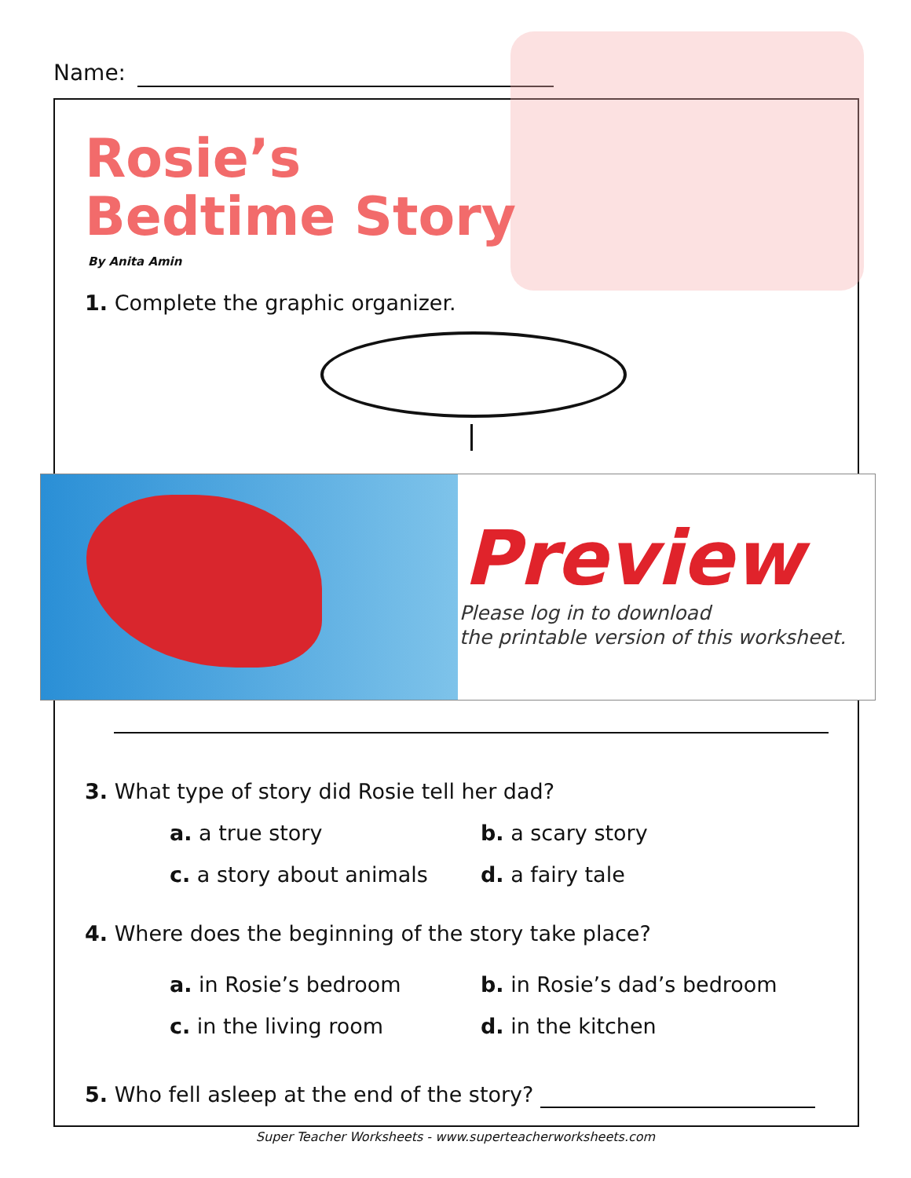Name:
Rosie’s
Bedtime Story
By Anita Amin
1. Complete the graphic organizer.
Preview
Please log in to download
the printable version of this worksheet.
3. What type of story did Rosie tell her dad?
a. a true story b. a scary story
c. a story about animals d. a fairy tale
4. Where does the beginning of the story take place?
a. in Rosie’s bedroom b. in Rosie’s dad’s bedroom
c. in the living room d. in the kitchen
5. Who fell asleep at the end of the story?
Super Teacher Worksheets - www.superteacherworksheets.com